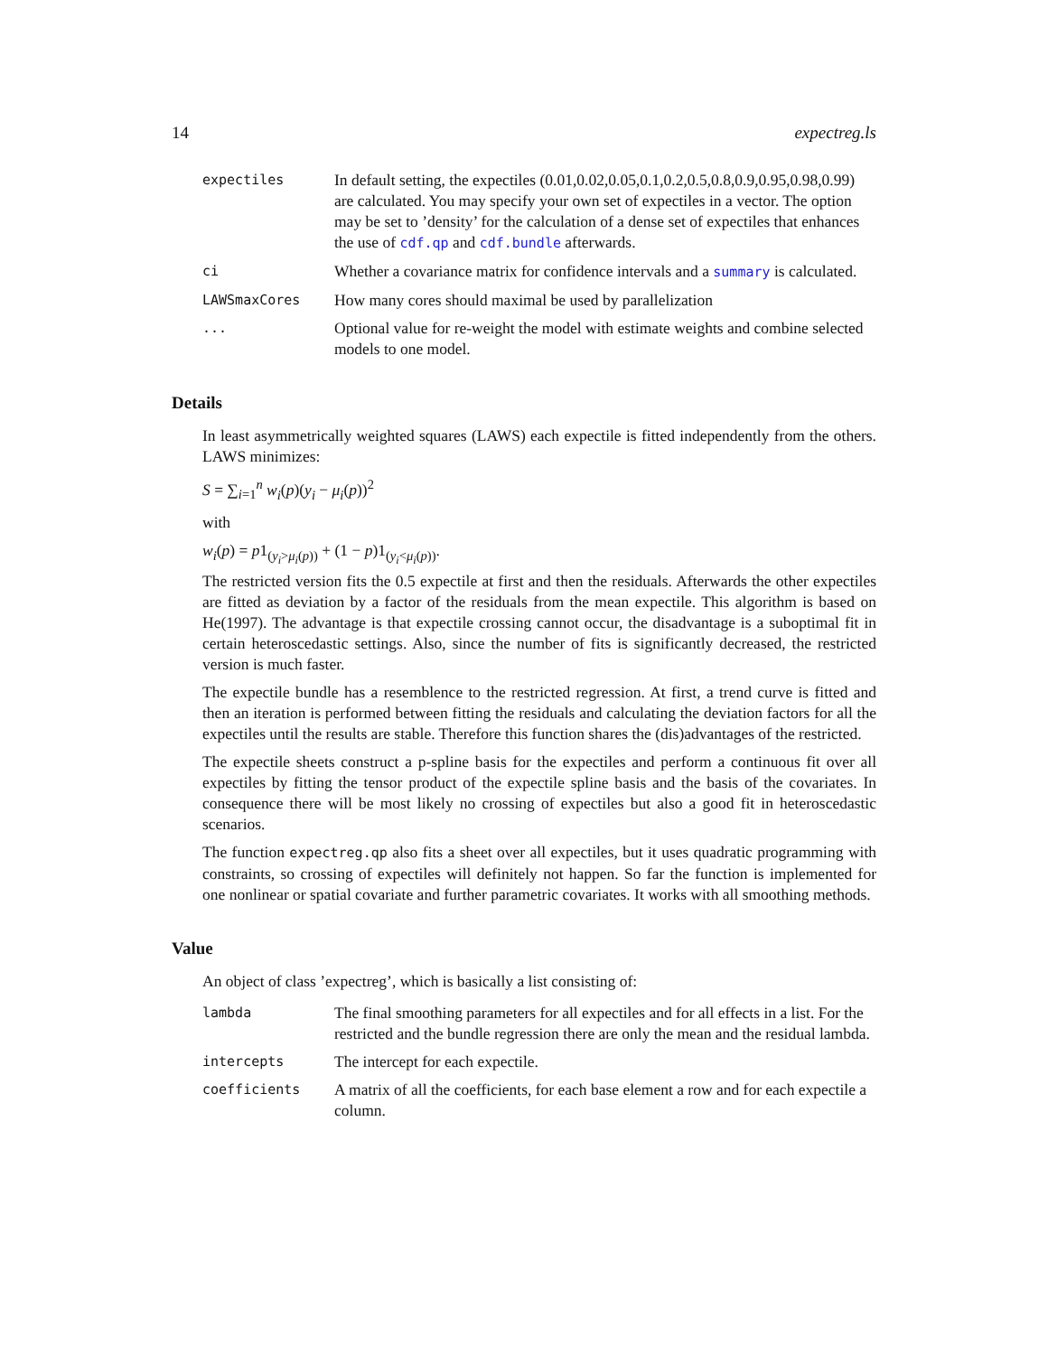14 expectreg.ls
expectiles
In default setting, the expectiles (0.01,0.02,0.05,0.1,0.2,0.5,0.8,0.9,0.95,0.98,0.99) are calculated. You may specify your own set of expectiles in a vector. The option may be set to ’density’ for the calculation of a dense set of expectiles that enhances the use of cdf.qp and cdf.bundle afterwards.
ci
Whether a covariance matrix for confidence intervals and a summary is calculated.
LAWSmaxCores
How many cores should maximal be used by parallelization
...
Optional value for re-weight the model with estimate weights and combine selected models to one model.
Details
In least asymmetrically weighted squares (LAWS) each expectile is fitted independently from the others. LAWS minimizes:
S = ∑<sub>i=1</sub><sup>n</sup> w<sub>i</sub>(p)(y<sub>i</sub> − μ<sub>i</sub>(p))<sup>2</sup>
with
w<sub>i</sub>(p) = p1<sub>(y<sub>i</sub>>μ<sub>i</sub>(p))</sub> + (1 − p)1<sub>(y<sub>i</sub><μ<sub>i</sub>(p))</sub>.
The restricted version fits the 0.5 expectile at first and then the residuals. Afterwards the other expectiles are fitted as deviation by a factor of the residuals from the mean expectile. This algorithm is based on He(1997). The advantage is that expectile crossing cannot occur, the disadvantage is a suboptimal fit in certain heteroscedastic settings. Also, since the number of fits is significantly decreased, the restricted version is much faster.
The expectile bundle has a resemblence to the restricted regression. At first, a trend curve is fitted and then an iteration is performed between fitting the residuals and calculating the deviation factors for all the expectiles until the results are stable. Therefore this function shares the (dis)advantages of the restricted.
The expectile sheets construct a p-spline basis for the expectiles and perform a continuous fit over all expectiles by fitting the tensor product of the expectile spline basis and the basis of the covariates. In consequence there will be most likely no crossing of expectiles but also a good fit in heteroscedastic scenarios.
The function expectreg.qp also fits a sheet over all expectiles, but it uses quadratic programming with constraints, so crossing of expectiles will definitely not happen. So far the function is implemented for one nonlinear or spatial covariate and further parametric covariates. It works with all smoothing methods.
Value
An object of class ’expectreg’, which is basically a list consisting of:
lambda
The final smoothing parameters for all expectiles and for all effects in a list. For the restricted and the bundle regression there are only the mean and the residual lambda.
intercepts
The intercept for each expectile.
coefficients
A matrix of all the coefficients, for each base element a row and for each expectile a column.